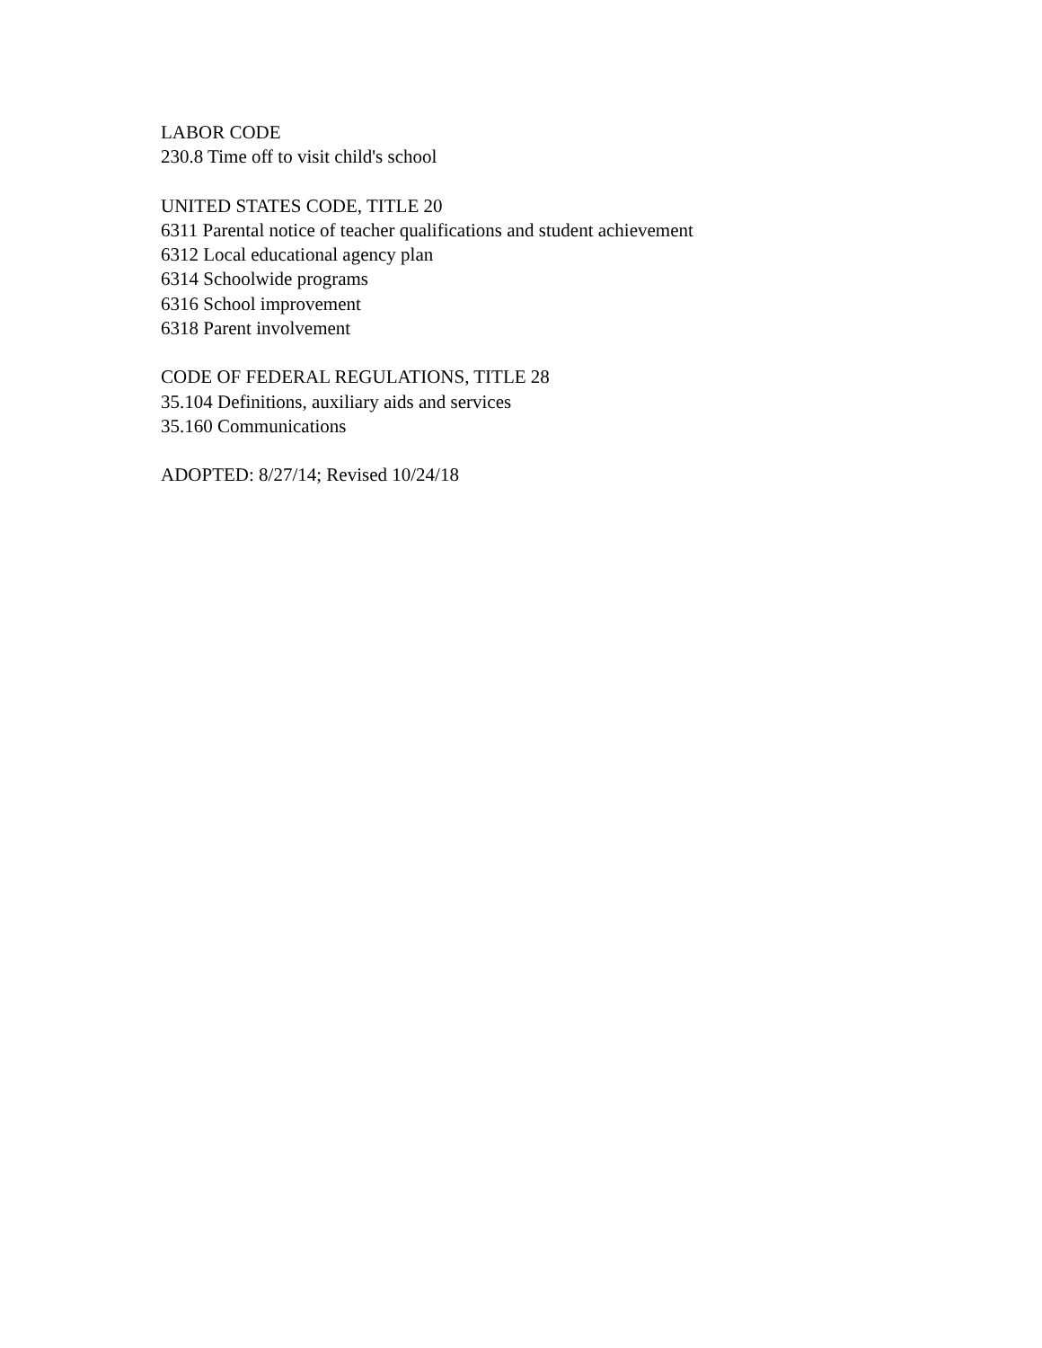LABOR CODE
230.8 Time off to visit child's school
UNITED STATES CODE, TITLE 20
6311 Parental notice of teacher qualifications and student achievement
6312 Local educational agency plan
6314 Schoolwide programs
6316 School improvement
6318 Parent involvement
CODE OF FEDERAL REGULATIONS, TITLE 28
35.104 Definitions, auxiliary aids and services
35.160 Communications
ADOPTED: 8/27/14; Revised 10/24/18